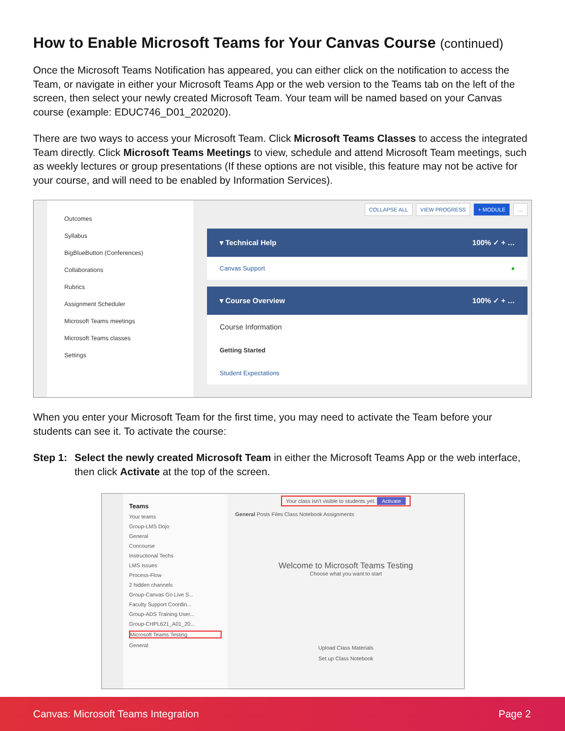How to Enable Microsoft Teams for Your Canvas Course (continued)
Once the Microsoft Teams Notification has appeared, you can either click on the notification to access the Team, or navigate in either your Microsoft Teams App or the web version to the Teams tab on the left of the screen, then select your newly created Microsoft Team. Your team will be named based on your Canvas course (example: EDUC746_D01_202020).
There are two ways to access your Microsoft Team. Click Microsoft Teams Classes to access the integrated Team directly. Click Microsoft Teams Meetings to view, schedule and attend Microsoft Team meetings, such as weekly lectures or group presentations (If these options are not visible, this feature may not be active for your course, and will need to be enabled by Information Services).
Outcomes
Syllabus
BigBlueButton (Conferences)
Collaborations
Rubrics
Assignment Scheduler
Microsoft Teams meetings
Microsoft Teams classes
Settings
COLLAPSE ALL VIEW PROGRESS + MODULE …
▾ Technical Help 100% ✓ + …
Canvas Support ●
▾ Course Overview 100% ✓ + …
Course Information
Getting Started
Student Expectations
When you enter your Microsoft Team for the first time, you may need to activate the Team before your students can see it. To activate the course:
Step 1: Select the newly created Microsoft Team in either the Microsoft Teams App or the web interface, then click Activate at the top of the screen.
Teams
Your teams
Group-LMS Dojo
General
Concourse
Instructional Techs
LMS Issues
Process-Flow
2 hidden channels
Group-Canvas Go Live S...
Faculty Support Coordin...
Group-ADS Training User...
Group-CHPL621_A01_20...
Microsoft Teams Testing
General
Your class isn't visible to students yet. Activate
General Posts Files Class Notebook Assignments
Welcome to Microsoft Teams Testing
Choose what you want to start
Upload Class Materials
Set up Class Notebook
Canvas: Microsoft Teams Integration Page 2